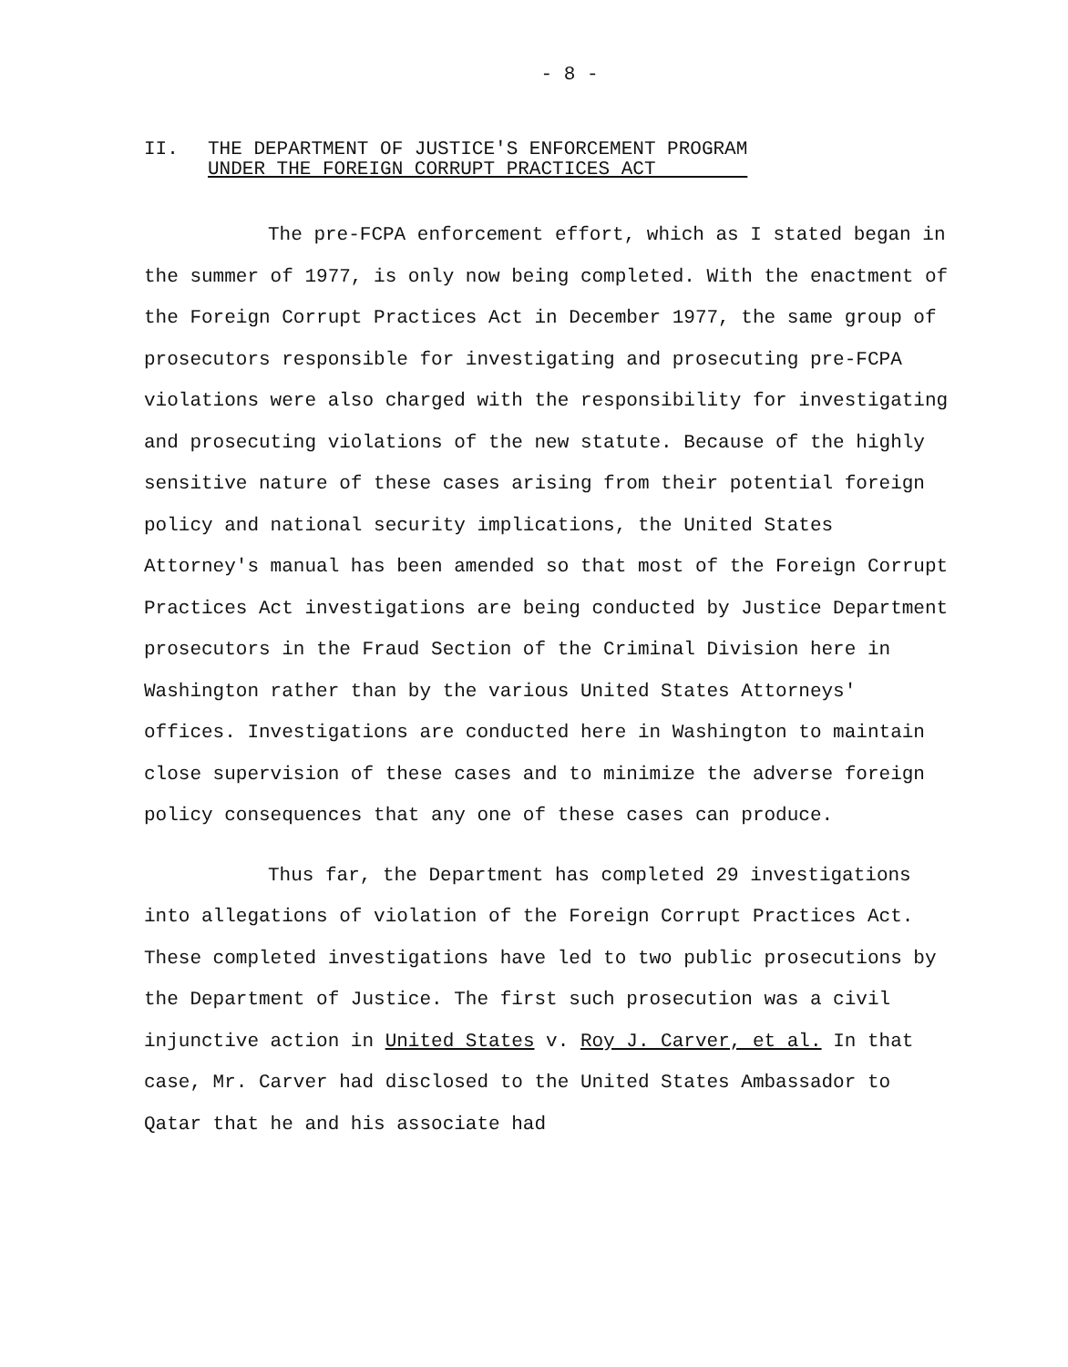- 8 -
II. THE DEPARTMENT OF JUSTICE'S ENFORCEMENT PROGRAM
UNDER THE FOREIGN CORRUPT PRACTICES ACT
The pre-FCPA enforcement effort, which as I stated began in the summer of 1977, is only now being completed. With the enactment of the Foreign Corrupt Practices Act in December 1977, the same group of prosecutors responsible for investigating and prosecuting pre-FCPA violations were also charged with the responsibility for investigating and prosecuting violations of the new statute. Because of the highly sensitive nature of these cases arising from their potential foreign policy and national security implications, the United States Attorney's manual has been amended so that most of the Foreign Corrupt Practices Act investigations are being conducted by Justice Department prosecutors in the Fraud Section of the Criminal Division here in Washington rather than by the various United States Attorneys' offices. Investigations are conducted here in Washington to maintain close supervision of these cases and to minimize the adverse foreign policy consequences that any one of these cases can produce.
Thus far, the Department has completed 29 investigations into allegations of violation of the Foreign Corrupt Practices Act. These completed investigations have led to two public prosecutions by the Department of Justice. The first such prosecution was a civil injunctive action in United States v. Roy J. Carver, et al. In that case, Mr. Carver had disclosed to the United States Ambassador to Qatar that he and his associate had